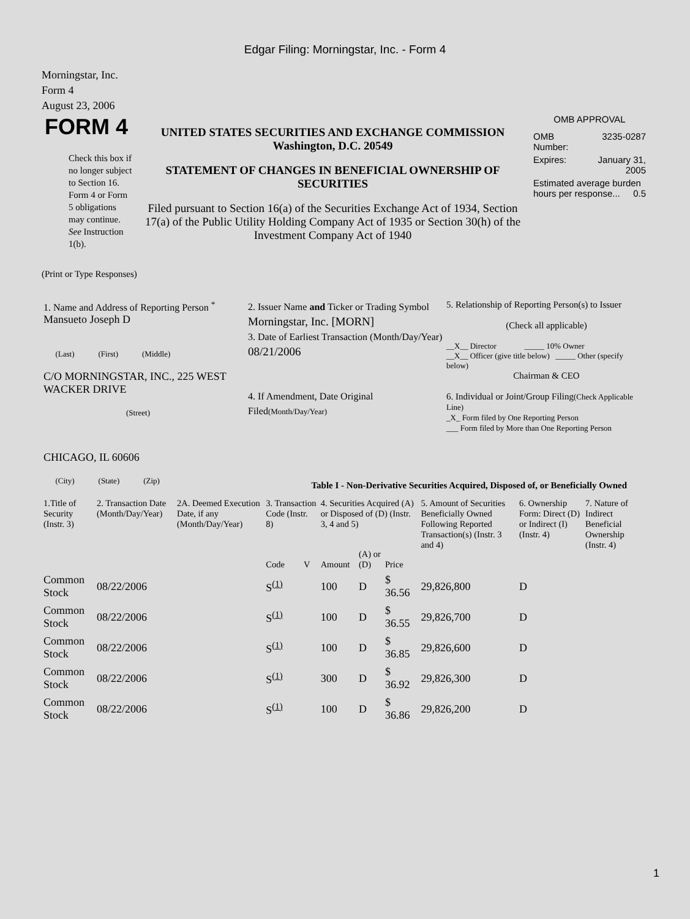Edgar Filing: Morningstar, Inc. - Form 4
Morningstar, Inc.
Form 4
August 23, 2006
| FORM 4 Check this box if no longer subject to Section 16. Form 4 or Form 5 obligations may continue. See Instruction 1(b). | UNITED STATES SECURITIES AND EXCHANGE COMMISSION Washington, D.C. 20549 STATEMENT OF CHANGES IN BENEFICIAL OWNERSHIP OF SECURITIES Filed pursuant to Section 16(a) of the Securities Exchange Act of 1934, Section 17(a) of the Public Utility Holding Company Act of 1935 or Section 30(h) of the Investment Company Act of 1940 | OMB APPROVAL / OMB Number: / 3235-0287 / / Expires: / January 31, 2005 / / Estimated average burden hours per response... 0.5 / / |
(Print or Type Responses)
| 1. Name and Address of Reporting Person <sup>*</sup> Mansueto Joseph D (Last) (First) (Middle) C/O MORNINGSTAR, INC., 225 WEST WACKER DRIVE (Street) CHICAGO, IL 60606 (City) (State) (Zip) | 2. Issuer Name and Ticker or Trading Symbol Morningstar, Inc. [MORN] 3. Date of Earliest Transaction (Month/Day/Year) 08/21/2006 4. If Amendment, Date Original Filed (Month/Day/Year) | 5. Relationship of Reporting Person(s) to Issuer (Check all applicable) __X__ Director _____ 10% Owner __X__ Officer (give title below) _____ Other (specify below) Chairman & CEO 6. Individual or Joint/Group Filing (Check Applicable Line) _X_ Form filed by One Reporting Person ___ Form filed by More than One Reporting Person |
Table I - Non-Derivative Securities Acquired, Disposed of, or Beneficially Owned
| 1.Title of Security (Instr. 3) | 2. Transaction Date (Month/Day/Year) | 2A. Deemed Execution Date, if any (Month/Day/Year) | 3. Transaction Code (Instr. 8) | | 4. Securities Acquired (A) or Disposed of (D) (Instr. 3, 4 and 5) | | | 5. Amount of Securities Beneficially Owned Following Reported Transaction(s) (Instr. 3 and 4) | 6. Ownership Form: Direct (D) or Indirect (I) (Instr. 4) | 7. Nature of Indirect Beneficial Ownership (Instr. 4) |
| --- | --- | --- | --- | --- | --- | --- | --- | --- | --- | --- |
| | | | Code | V | Amount | (A) or (D) | Price | | | |
| Common Stock | 08/22/2006 | | S<sup>(1)</sup> | | 100 | D | $ 36.56 | 29,826,800 | D | |
| Common Stock | 08/22/2006 | | S<sup>(1)</sup> | | 100 | D | $ 36.55 | 29,826,700 | D | |
| Common Stock | 08/22/2006 | | S<sup>(1)</sup> | | 100 | D | $ 36.85 | 29,826,600 | D | |
| Common Stock | 08/22/2006 | | S<sup>(1)</sup> | | 300 | D | $ 36.92 | 29,826,300 | D | |
| Common Stock | 08/22/2006 | | S<sup>(1)</sup> | | 100 | D | $ 36.86 | 29,826,200 | D | |
1